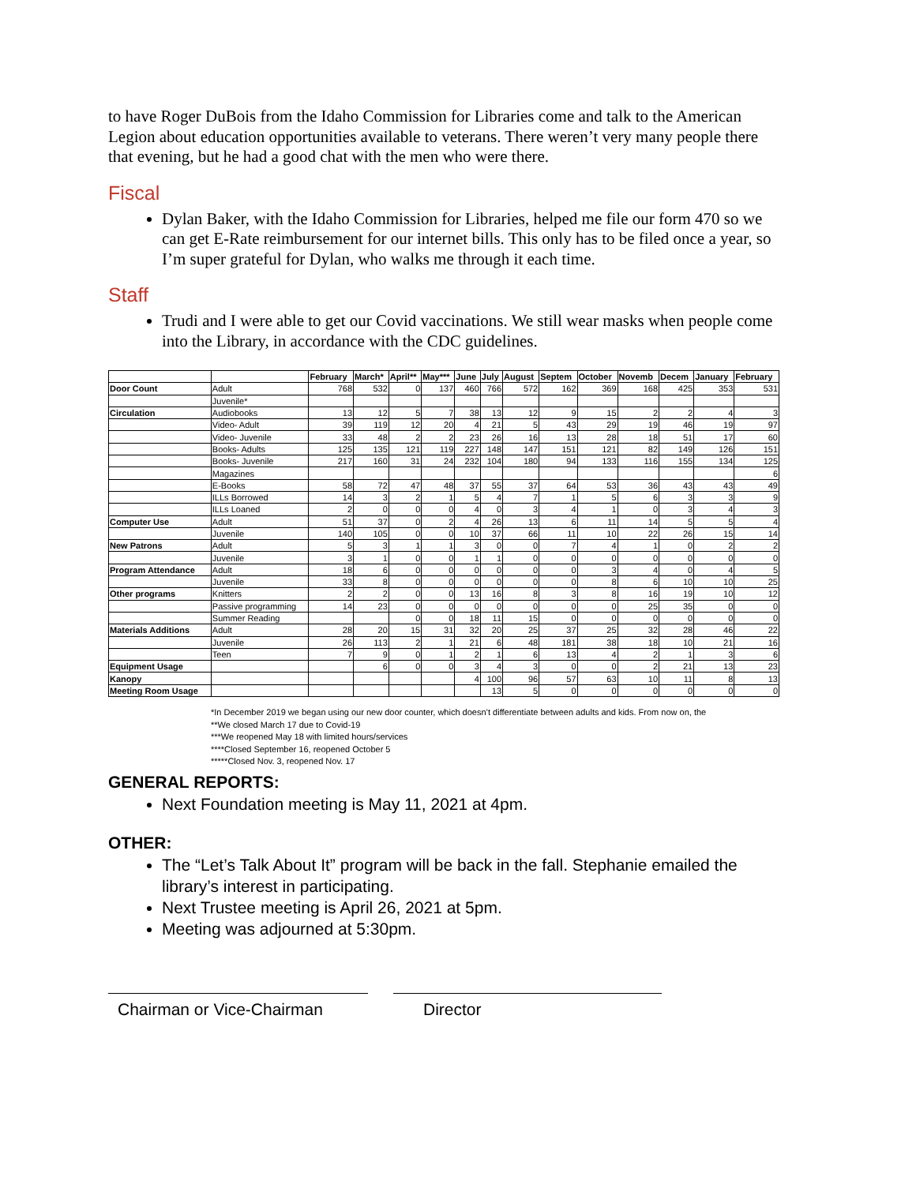to have Roger DuBois from the Idaho Commission for Libraries come and talk to the American Legion about education opportunities available to veterans. There weren’t very many people there that evening, but he had a good chat with the men who were there.
Fiscal
Dylan Baker, with the Idaho Commission for Libraries, helped me file our form 470 so we can get E-Rate reimbursement for our internet bills. This only has to be filed once a year, so I’m super grateful for Dylan, who walks me through it each time.
Staff
Trudi and I were able to get our Covid vaccinations. We still wear masks when people come into the Library, in accordance with the CDC guidelines.
| | | February | March* | April** | May*** | June | July | August | Septem | October | Novemb | Decem | January | February |
| --- | --- | --- | --- | --- | --- | --- | --- | --- | --- | --- | --- | --- | --- | --- |
| Door Count | Adult | 768 | 532 | 0 | 137 | 460 | 766 | 572 | 162 | 369 | 168 | 425 | 353 | 531 |
| | Juvenile* | | | | | | | | | | | | | |
| Circulation | Audiobooks | 13 | 12 | 5 | 7 | 38 | 13 | 12 | 9 | 15 | 2 | 2 | 4 | 3 |
| | Video- Adult | 39 | 119 | 12 | 20 | 4 | 21 | 5 | 43 | 29 | 19 | 46 | 19 | 97 |
| | Video- Juvenile | 33 | 48 | 2 | 2 | 23 | 26 | 16 | 13 | 28 | 18 | 51 | 17 | 60 |
| | Books- Adults | 125 | 135 | 121 | 119 | 227 | 148 | 147 | 151 | 121 | 82 | 149 | 126 | 151 |
| | Books- Juvenile | 217 | 160 | 31 | 24 | 232 | 104 | 180 | 94 | 133 | 116 | 155 | 134 | 125 |
| | Magazines | | | | | | | | | | | | | 6 |
| | E-Books | 58 | 72 | 47 | 48 | 37 | 55 | 37 | 64 | 53 | 36 | 43 | 43 | 49 |
| | ILLs Borrowed | 14 | 3 | 2 | 1 | 5 | 4 | 7 | 1 | 5 | 6 | 3 | 3 | 9 |
| | ILLs Loaned | 2 | 0 | 0 | 0 | 4 | 0 | 3 | 4 | 1 | 0 | 3 | 4 | 3 |
| Computer Use | Adult | 51 | 37 | 0 | 2 | 4 | 26 | 13 | 6 | 11 | 14 | 5 | 5 | 4 |
| | Juvenile | 140 | 105 | 0 | 0 | 10 | 37 | 66 | 11 | 10 | 22 | 26 | 15 | 14 |
| New Patrons | Adult | 5 | 3 | 1 | 1 | 3 | 0 | 0 | 7 | 4 | 1 | 0 | 2 | 2 |
| | Juvenile | 3 | 1 | 0 | 0 | 1 | 1 | 0 | 0 | 0 | 0 | 0 | 0 | 0 |
| Program Attendance | Adult | 18 | 6 | 0 | 0 | 0 | 0 | 0 | 0 | 3 | 4 | 0 | 4 | 5 |
| | Juvenile | 33 | 8 | 0 | 0 | 0 | 0 | 0 | 0 | 8 | 6 | 10 | 10 | 25 |
| Other programs | Knitters | 2 | 2 | 0 | 0 | 13 | 16 | 8 | 3 | 8 | 16 | 19 | 10 | 12 |
| | Passive programming | 14 | 23 | 0 | 0 | 0 | 0 | 0 | 0 | 0 | 25 | 35 | 0 | 0 |
| | Summer Reading | | | 0 | 0 | 18 | 11 | 15 | 0 | 0 | 0 | 0 | 0 | 0 |
| Materials Additions | Adult | 28 | 20 | 15 | 31 | 32 | 20 | 25 | 37 | 25 | 32 | 28 | 46 | 22 |
| | Juvenile | 26 | 113 | 2 | 1 | 21 | 6 | 48 | 181 | 38 | 18 | 10 | 21 | 16 |
| | Teen | 7 | 9 | 0 | 1 | 2 | 1 | 6 | 13 | 4 | 2 | 1 | 3 | 6 |
| Equipment Usage | | | 6 | 0 | 0 | 3 | 4 | 3 | 0 | 0 | 2 | 21 | 13 | 23 |
| Kanopy | | | | | | 4 | 100 | 96 | 57 | 63 | 10 | 11 | 8 | 13 |
| Meeting Room Usage | | | | | | | 13 | 5 | 0 | 0 | 0 | 0 | 0 | 0 |
*In December 2019 we began using our new door counter, which doesn’t differentiate between adults and kids. From now on, the
**We closed March 17 due to Covid-19
***We reopened May 18 with limited hours/services
****Closed September 16, reopened October 5
*****Closed Nov. 3, reopened Nov. 17
GENERAL REPORTS:
Next Foundation meeting is May 11, 2021 at 4pm.
OTHER:
The “Let’s Talk About It” program will be back in the fall. Stephanie emailed the library’s interest in participating.
Next Trustee meeting is April 26, 2021 at 5pm.
Meeting was adjourned at 5:30pm.
Chairman or Vice-Chairman
Director